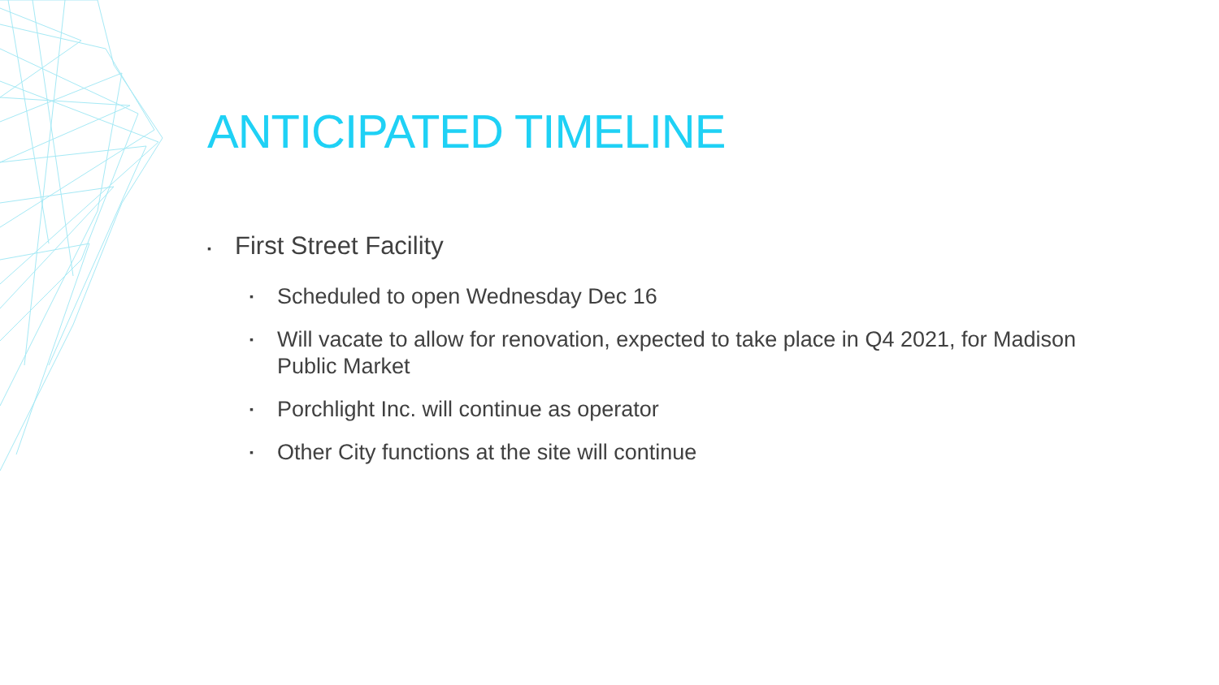ANTICIPATED TIMELINE
▪ First Street Facility
▪ Scheduled to open Wednesday Dec 16
▪ Will vacate to allow for renovation, expected to take place in Q4 2021, for Madison Public Market
▪ Porchlight Inc. will continue as operator
▪ Other City functions at the site will continue